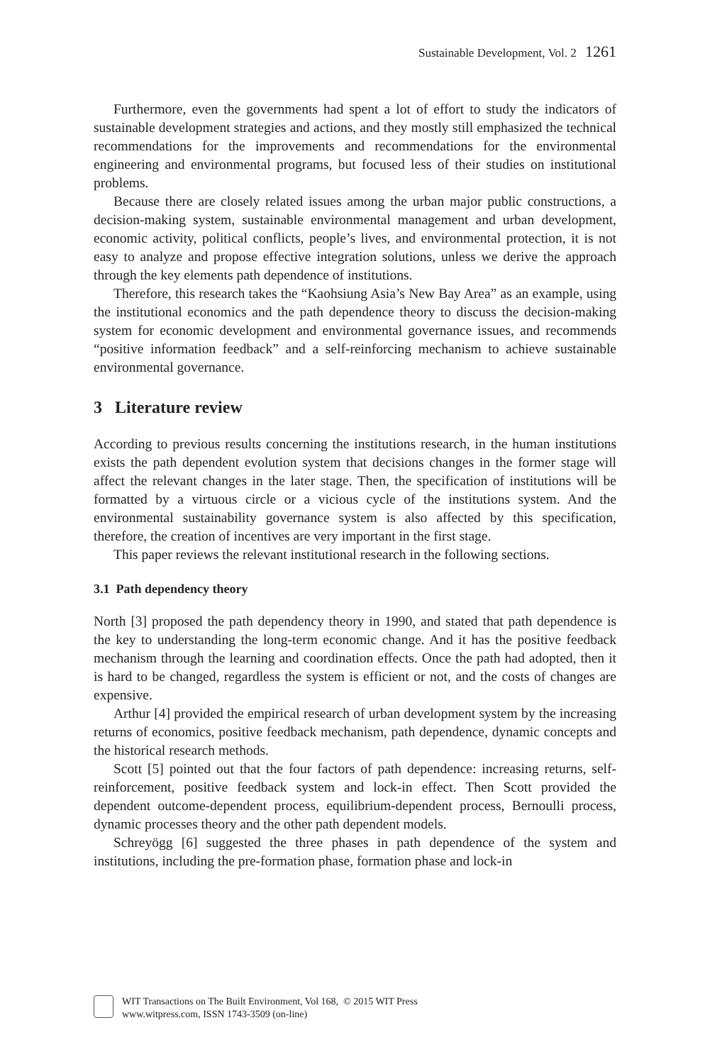Sustainable Development, Vol. 2 1261
Furthermore, even the governments had spent a lot of effort to study the indicators of sustainable development strategies and actions, and they mostly still emphasized the technical recommendations for the improvements and recommendations for the environmental engineering and environmental programs, but focused less of their studies on institutional problems.
Because there are closely related issues among the urban major public constructions, a decision-making system, sustainable environmental management and urban development, economic activity, political conflicts, people’s lives, and environmental protection, it is not easy to analyze and propose effective integration solutions, unless we derive the approach through the key elements path dependence of institutions.
Therefore, this research takes the “Kaohsiung Asia’s New Bay Area” as an example, using the institutional economics and the path dependence theory to discuss the decision-making system for economic development and environmental governance issues, and recommends “positive information feedback” and a self-reinforcing mechanism to achieve sustainable environmental governance.
3 Literature review
According to previous results concerning the institutions research, in the human institutions exists the path dependent evolution system that decisions changes in the former stage will affect the relevant changes in the later stage. Then, the specification of institutions will be formatted by a virtuous circle or a vicious cycle of the institutions system. And the environmental sustainability governance system is also affected by this specification, therefore, the creation of incentives are very important in the first stage.
This paper reviews the relevant institutional research in the following sections.
3.1 Path dependency theory
North [3] proposed the path dependency theory in 1990, and stated that path dependence is the key to understanding the long-term economic change. And it has the positive feedback mechanism through the learning and coordination effects. Once the path had adopted, then it is hard to be changed, regardless the system is efficient or not, and the costs of changes are expensive.
Arthur [4] provided the empirical research of urban development system by the increasing returns of economics, positive feedback mechanism, path dependence, dynamic concepts and the historical research methods.
Scott [5] pointed out that the four factors of path dependence: increasing returns, self-reinforcement, positive feedback system and lock-in effect. Then Scott provided the dependent outcome-dependent process, equilibrium-dependent process, Bernoulli process, dynamic processes theory and the other path dependent models.
Schreyögg [6] suggested the three phases in path dependence of the system and institutions, including the pre-formation phase, formation phase and lock-in
WIT Transactions on The Built Environment, Vol 168, © 2015 WIT Press
www.witpress.com, ISSN 1743-3509 (on-line)